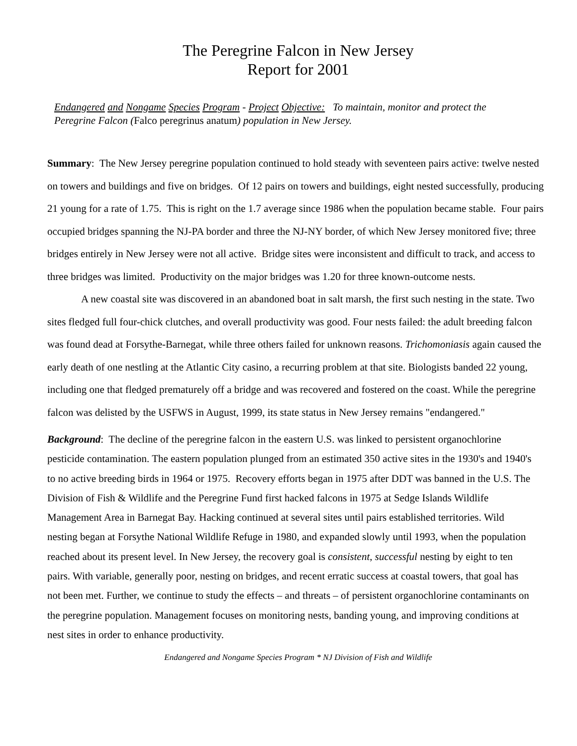The Peregrine Falcon in New Jersey
Report for 2001
Endangered and Nongame Species Program - Project Objective: To maintain, monitor and protect the Peregrine Falcon (Falco peregrinus anatum) population in New Jersey.
Summary: The New Jersey peregrine population continued to hold steady with seventeen pairs active: twelve nested on towers and buildings and five on bridges. Of 12 pairs on towers and buildings, eight nested successfully, producing 21 young for a rate of 1.75. This is right on the 1.7 average since 1986 when the population became stable. Four pairs occupied bridges spanning the NJ-PA border and three the NJ-NY border, of which New Jersey monitored five; three bridges entirely in New Jersey were not all active. Bridge sites were inconsistent and difficult to track, and access to three bridges was limited. Productivity on the major bridges was 1.20 for three known-outcome nests.
A new coastal site was discovered in an abandoned boat in salt marsh, the first such nesting in the state. Two sites fledged full four-chick clutches, and overall productivity was good. Four nests failed: the adult breeding falcon was found dead at Forsythe-Barnegat, while three others failed for unknown reasons. Trichomoniasis again caused the early death of one nestling at the Atlantic City casino, a recurring problem at that site. Biologists banded 22 young, including one that fledged prematurely off a bridge and was recovered and fostered on the coast. While the peregrine falcon was delisted by the USFWS in August, 1999, its state status in New Jersey remains "endangered."
Background: The decline of the peregrine falcon in the eastern U.S. was linked to persistent organochlorine pesticide contamination. The eastern population plunged from an estimated 350 active sites in the 1930's and 1940's to no active breeding birds in 1964 or 1975. Recovery efforts began in 1975 after DDT was banned in the U.S. The Division of Fish & Wildlife and the Peregrine Fund first hacked falcons in 1975 at Sedge Islands Wildlife Management Area in Barnegat Bay. Hacking continued at several sites until pairs established territories. Wild nesting began at Forsythe National Wildlife Refuge in 1980, and expanded slowly until 1993, when the population reached about its present level. In New Jersey, the recovery goal is consistent, successful nesting by eight to ten pairs. With variable, generally poor, nesting on bridges, and recent erratic success at coastal towers, that goal has not been met. Further, we continue to study the effects – and threats – of persistent organochlorine contaminants on the peregrine population. Management focuses on monitoring nests, banding young, and improving conditions at nest sites in order to enhance productivity.
Endangered and Nongame Species Program * NJ Division of Fish and Wildlife